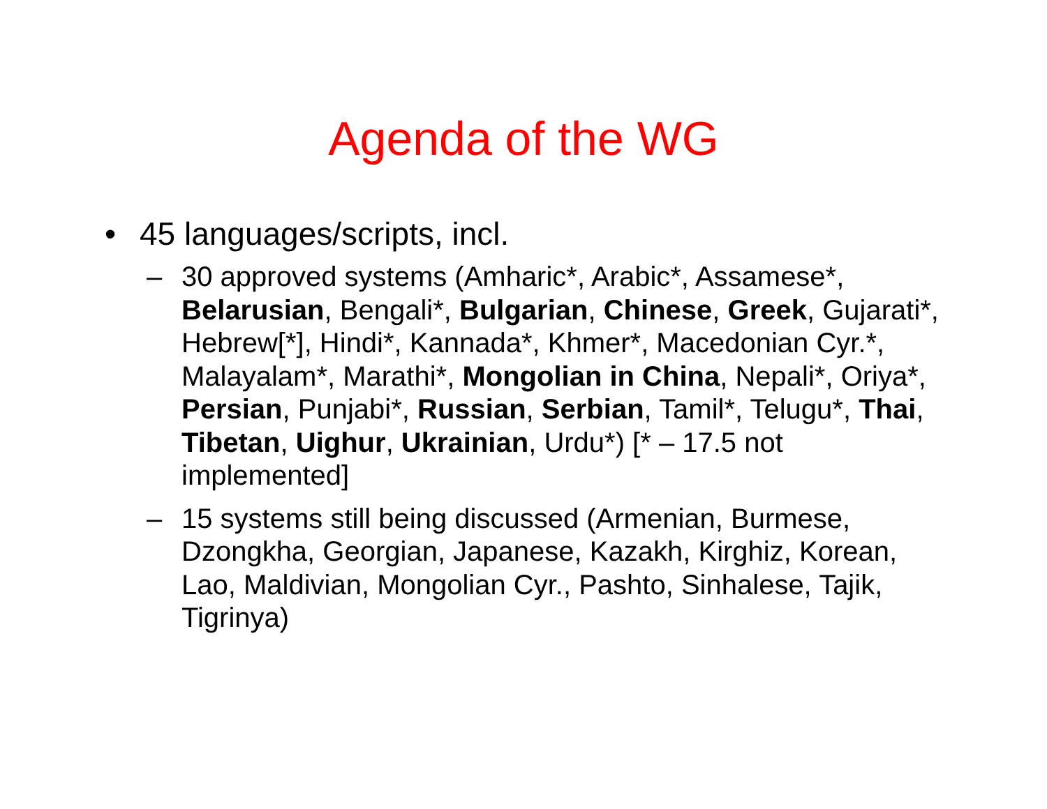Agenda of the WG
• 45 languages/scripts, incl.
– 30 approved systems (Amharic*, Arabic*, Assamese*, Belarusian, Bengali*, Bulgarian, Chinese, Greek, Gujarati*, Hebrew[*], Hindi*, Kannada*, Khmer*, Macedonian Cyr.*, Malayalam*, Marathi*, Mongolian in China, Nepali*, Oriya*, Persian, Punjabi*, Russian, Serbian, Tamil*, Telugu*, Thai, Tibetan, Uighur, Ukrainian, Urdu*) [* – 17.5 not implemented]
– 15 systems still being discussed (Armenian, Burmese, Dzongkha, Georgian, Japanese, Kazakh, Kirghiz, Korean, Lao, Maldivian, Mongolian Cyr., Pashto, Sinhalese, Tajik, Tigrinya)